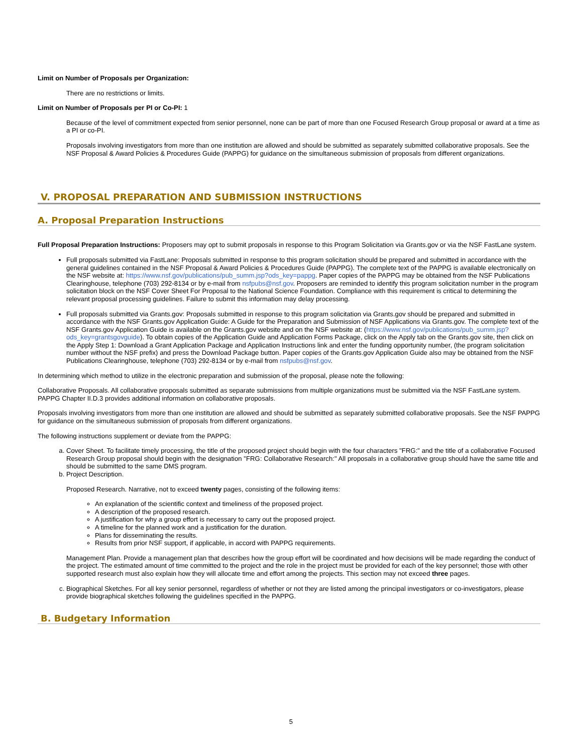Limit on Number of Proposals per Organization:
There are no restrictions or limits.
Limit on Number of Proposals per PI or Co-PI: 1
Because of the level of commitment expected from senior personnel, none can be part of more than one Focused Research Group proposal or award at a time as a PI or co-PI.
Proposals involving investigators from more than one institution are allowed and should be submitted as separately submitted collaborative proposals. See the NSF Proposal & Award Policies & Procedures Guide (PAPPG) for guidance on the simultaneous submission of proposals from different organizations.
V. PROPOSAL PREPARATION AND SUBMISSION INSTRUCTIONS
A. Proposal Preparation Instructions
Full Proposal Preparation Instructions: Proposers may opt to submit proposals in response to this Program Solicitation via Grants.gov or via the NSF FastLane system.
Full proposals submitted via FastLane: Proposals submitted in response to this program solicitation should be prepared and submitted in accordance with the general guidelines contained in the NSF Proposal & Award Policies & Procedures Guide (PAPPG). The complete text of the PAPPG is available electronically on the NSF website at: https://www.nsf.gov/publications/pub_summ.jsp?ods_key=pappg. Paper copies of the PAPPG may be obtained from the NSF Publications Clearinghouse, telephone (703) 292-8134 or by e-mail from nsfpubs@nsf.gov. Proposers are reminded to identify this program solicitation number in the program solicitation block on the NSF Cover Sheet For Proposal to the National Science Foundation. Compliance with this requirement is critical to determining the relevant proposal processing guidelines. Failure to submit this information may delay processing.
Full proposals submitted via Grants.gov: Proposals submitted in response to this program solicitation via Grants.gov should be prepared and submitted in accordance with the NSF Grants.gov Application Guide: A Guide for the Preparation and Submission of NSF Applications via Grants.gov. The complete text of the NSF Grants.gov Application Guide is available on the Grants.gov website and on the NSF website at: (https://www.nsf.gov/publications/pub_summ.jsp?ods_key=grantsgovguide). To obtain copies of the Application Guide and Application Forms Package, click on the Apply tab on the Grants.gov site, then click on the Apply Step 1: Download a Grant Application Package and Application Instructions link and enter the funding opportunity number, (the program solicitation number without the NSF prefix) and press the Download Package button. Paper copies of the Grants.gov Application Guide also may be obtained from the NSF Publications Clearinghouse, telephone (703) 292-8134 or by e-mail from nsfpubs@nsf.gov.
In determining which method to utilize in the electronic preparation and submission of the proposal, please note the following:
Collaborative Proposals. All collaborative proposals submitted as separate submissions from multiple organizations must be submitted via the NSF FastLane system. PAPPG Chapter II.D.3 provides additional information on collaborative proposals.
Proposals involving investigators from more than one institution are allowed and should be submitted as separately submitted collaborative proposals. See the NSF PAPPG for guidance on the simultaneous submission of proposals from different organizations.
The following instructions supplement or deviate from the PAPPG:
a. Cover Sheet. To facilitate timely processing, the title of the proposed project should begin with the four characters "FRG:" and the title of a collaborative Focused Research Group proposal should begin with the designation "FRG: Collaborative Research:" All proposals in a collaborative group should have the same title and should be submitted to the same DMS program.
b. Project Description.
Proposed Research. Narrative, not to exceed twenty pages, consisting of the following items:
An explanation of the scientific context and timeliness of the proposed project.
A description of the proposed research.
A justification for why a group effort is necessary to carry out the proposed project.
A timeline for the planned work and a justification for the duration.
Plans for disseminating the results.
Results from prior NSF support, if applicable, in accord with PAPPG requirements.
Management Plan. Provide a management plan that describes how the group effort will be coordinated and how decisions will be made regarding the conduct of the project. The estimated amount of time committed to the project and the role in the project must be provided for each of the key personnel; those with other supported research must also explain how they will allocate time and effort among the projects. This section may not exceed three pages.
c. Biographical Sketches. For all key senior personnel, regardless of whether or not they are listed among the principal investigators or co-investigators, please provide biographical sketches following the guidelines specified in the PAPPG.
B. Budgetary Information
5